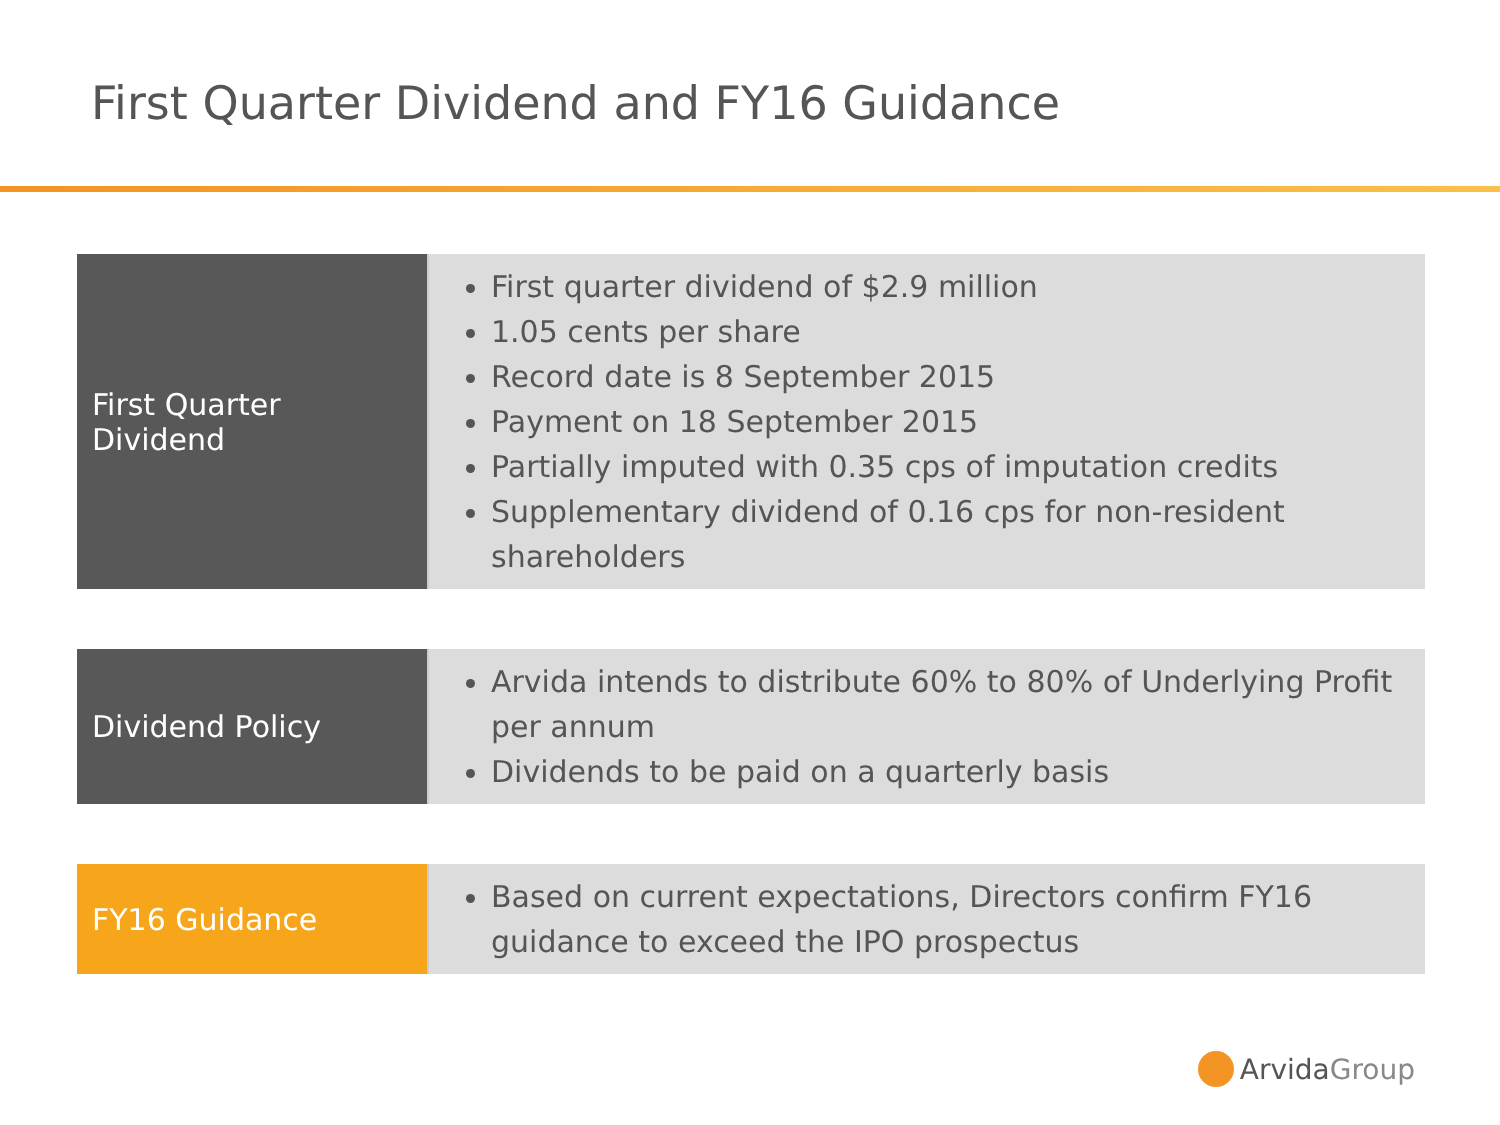First Quarter Dividend and FY16 Guidance
| First Quarter Dividend | First quarter dividend of $2.9 million 1.05 cents per share Record date is 8 September 2015 Payment on 18 September 2015 Partially imputed with 0.35 cps of imputation credits Supplementary dividend of 0.16 cps for non-resident shareholders |
| Dividend Policy | Arvida intends to distribute 60% to 80% of Underlying Profit per annum Dividends to be paid on a quarterly basis |
| FY16 Guidance | Based on current expectations, Directors confirm FY16 guidance to exceed the IPO prospectus |
ArvidaGroup